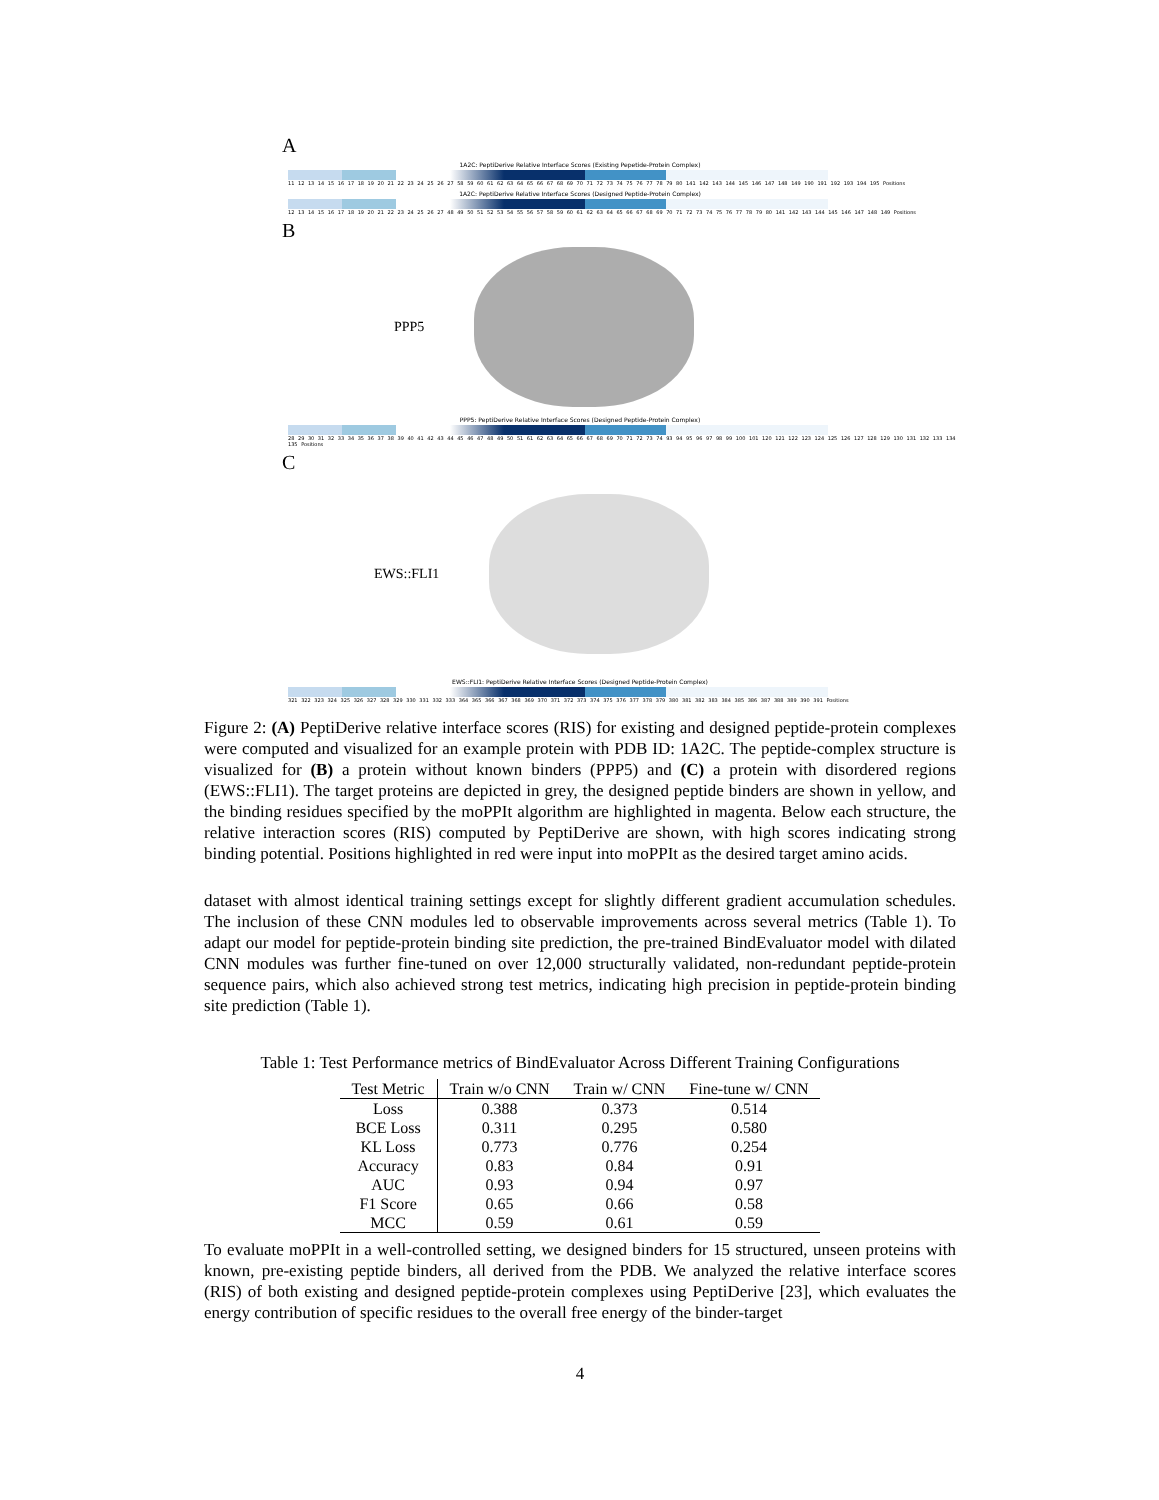A
1A2C: PeptiDerive Relative Interface Scores (Existing Pepetide-Protein Complex)
11 12 13 14 15 16 17 18 19 20 21 22 23 24 25 26 27 58 59 60 61 62 63 64 65 66 67 68 69 70 71 72 73 74 75 76 77 78 79 80 141 142 143 144 145 146 147 148 149 190 191 192 193 194 195 Positions
1A2C: PeptiDerive Relative Interface Scores (Designed Peptide-Protein Complex)
12 13 14 15 16 17 18 19 20 21 22 23 24 25 26 27 48 49 50 51 52 53 54 55 56 57 58 59 60 61 62 63 64 65 66 67 68 69 70 71 72 73 74 75 76 77 78 79 80 141 142 143 144 145 146 147 148 149 Positions
B
PPP5
PPP5: PeptiDerive Relative Interface Scores (Designed Peptide-Protein Complex)
28 29 30 31 32 33 34 35 36 37 38 39 40 41 42 43 44 45 46 47 48 49 50 51 61 62 63 64 65 66 67 68 69 70 71 72 73 74 93 94 95 96 97 98 99 100 101 120 121 122 123 124 125 126 127 128 129 130 131 132 133 134 135 Positions
C
EWS::FLI1
EWS::FLI1: PeptiDerive Relative Interface Scores (Designed Peptide-Protein Complex)
321 322 323 324 325 326 327 328 329 330 331 332 333 364 365 366 367 368 369 370 371 372 373 374 375 376 377 378 379 380 381 382 383 384 385 386 387 388 389 390 391 Positions
Figure 2: (A) PeptiDerive relative interface scores (RIS) for existing and designed peptide-protein complexes were computed and visualized for an example protein with PDB ID: 1A2C. The peptide-complex structure is visualized for (B) a protein without known binders (PPP5) and (C) a protein with disordered regions (EWS::FLI1). The target proteins are depicted in grey, the designed peptide binders are shown in yellow, and the binding residues specified by the moPPIt algorithm are highlighted in magenta. Below each structure, the relative interaction scores (RIS) computed by PeptiDerive are shown, with high scores indicating strong binding potential. Positions highlighted in red were input into moPPIt as the desired target amino acids.
dataset with almost identical training settings except for slightly different gradient accumulation schedules. The inclusion of these CNN modules led to observable improvements across several metrics (Table 1). To adapt our model for peptide-protein binding site prediction, the pre-trained BindEvaluator model with dilated CNN modules was further fine-tuned on over 12,000 structurally validated, non-redundant peptide-protein sequence pairs, which also achieved strong test metrics, indicating high precision in peptide-protein binding site prediction (Table 1).
Table 1: Test Performance metrics of BindEvaluator Across Different Training Configurations
| Test Metric | Train w/o CNN | Train w/ CNN | Fine-tune w/ CNN |
| --- | --- | --- | --- |
| Loss | 0.388 | 0.373 | 0.514 |
| BCE Loss | 0.311 | 0.295 | 0.580 |
| KL Loss | 0.773 | 0.776 | 0.254 |
| Accuracy | 0.83 | 0.84 | 0.91 |
| AUC | 0.93 | 0.94 | 0.97 |
| F1 Score | 0.65 | 0.66 | 0.58 |
| MCC | 0.59 | 0.61 | 0.59 |
To evaluate moPPIt in a well-controlled setting, we designed binders for 15 structured, unseen proteins with known, pre-existing peptide binders, all derived from the PDB. We analyzed the relative interface scores (RIS) of both existing and designed peptide-protein complexes using PeptiDerive [23], which evaluates the energy contribution of specific residues to the overall free energy of the binder-target
4